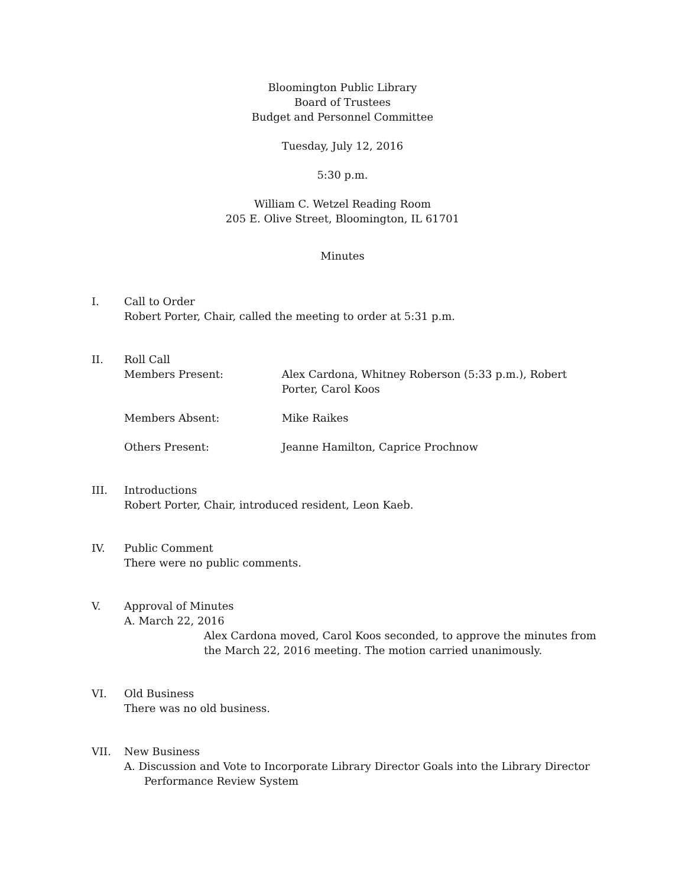Bloomington Public Library
Board of Trustees
Budget and Personnel Committee
Tuesday, July 12, 2016
5:30 p.m.
William C. Wetzel Reading Room
205 E. Olive Street, Bloomington, IL 61701
Minutes
I. Call to Order
Robert Porter, Chair, called the meeting to order at 5:31 p.m.
II. Roll Call
Members Present: Alex Cardona, Whitney Roberson (5:33 p.m.), Robert Porter, Carol Koos
Members Absent: Mike Raikes
Others Present: Jeanne Hamilton, Caprice Prochnow
III. Introductions
Robert Porter, Chair, introduced resident, Leon Kaeb.
IV. Public Comment
There were no public comments.
V. Approval of Minutes
A. March 22, 2016
Alex Cardona moved, Carol Koos seconded, to approve the minutes from the March 22, 2016 meeting. The motion carried unanimously.
VI. Old Business
There was no old business.
VII. New Business
A. Discussion and Vote to Incorporate Library Director Goals into the Library Director
Performance Review System